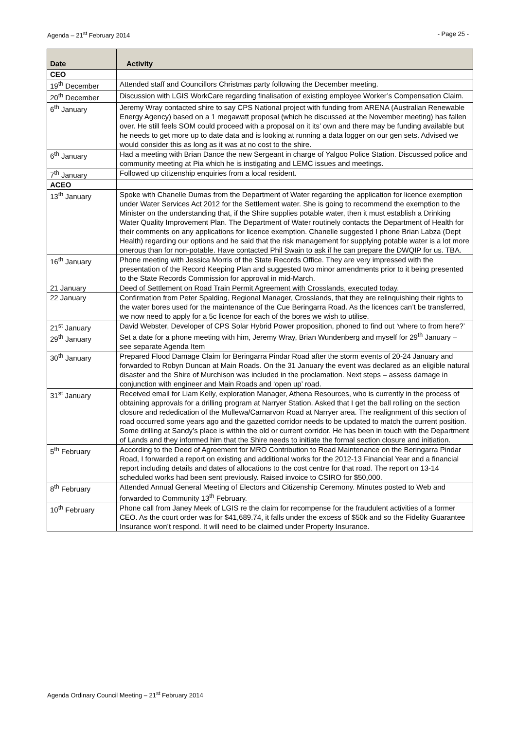Agenda – 21<sup>st</sup> February 2014 - Page 25 -
| Date | Activity |
| --- | --- |
| CEO | |
| 19<sup>th</sup> December | Attended staff and Councillors Christmas party following the December meeting. |
| 20<sup>th</sup> December | Discussion with LGIS WorkCare regarding finalisation of existing employee Worker’s Compensation Claim. |
| 6<sup>th</sup> January | Jeremy Wray contacted shire to say CPS National project with funding from ARENA (Australian Renewable Energy Agency) based on a 1 megawatt proposal (which he discussed at the November meeting) has fallen over. He still feels SOM could proceed with a proposal on it its’ own and there may be funding available but he needs to get more up to date data and is looking at running a data logger on our gen sets. Advised we would consider this as long as it was at no cost to the shire. |
| 6<sup>th</sup> January | Had a meeting with Brian Dance the new Sergeant in charge of Yalgoo Police Station. Discussed police and community meeting at Pia which he is instigating and LEMC issues and meetings. |
| 7<sup>th</sup> January | Followed up citizenship enquiries from a local resident. |
| ACEO | |
| 13<sup>th</sup> January | Spoke with Chanelle Dumas from the Department of Water regarding the application for licence exemption under Water Services Act 2012 for the Settlement water. She is going to recommend the exemption to the Minister on the understanding that, if the Shire supplies potable water, then it must establish a Drinking Water Quality Improvement Plan. The Department of Water routinely contacts the Department of Health for their comments on any applications for licence exemption. Chanelle suggested I phone Brian Labza (Dept Health) regarding our options and he said that the risk management for supplying potable water is a lot more onerous than for non-potable. Have contacted Phil Swain to ask if he can prepare the DWQIP for us. TBA. |
| 16<sup>th</sup> January | Phone meeting with Jessica Morris of the State Records Office. They are very impressed with the presentation of the Record Keeping Plan and suggested two minor amendments prior to it being presented to the State Records Commission for approval in mid-March. |
| 21 January | Deed of Settlement on Road Train Permit Agreement with Crosslands, executed today. |
| 22 January | Confirmation from Peter Spalding, Regional Manager, Crosslands, that they are relinquishing their rights to the water bores used for the maintenance of the Cue Beringarra Road. As the licences can’t be transferred, we now need to apply for a 5c licence for each of the bores we wish to utilise. |
| 21<sup>st</sup> January 29<sup>th</sup> January | David Webster, Developer of CPS Solar Hybrid Power proposition, phoned to find out ‘where to from here?’ Set a date for a phone meeting with him, Jeremy Wray, Brian Wundenberg and myself for 29<sup>th</sup> January – see separate Agenda Item |
| 30<sup>th</sup> January | Prepared Flood Damage Claim for Beringarra Pindar Road after the storm events of 20-24 January and forwarded to Robyn Duncan at Main Roads. On the 31 January the event was declared as an eligible natural disaster and the Shire of Murchison was included in the proclamation. Next steps – assess damage in conjunction with engineer and Main Roads and ‘open up’ road. |
| 31<sup>st</sup> January | Received email for Liam Kelly, exploration Manager, Athena Resources, who is currently in the process of obtaining approvals for a drilling program at Narryer Station. Asked that I get the ball rolling on the section closure and rededication of the Mullewa/Carnarvon Road at Narryer area. The realignment of this section of road occurred some years ago and the gazetted corridor needs to be updated to match the current position. Some drilling at Sandy’s place is within the old or current corridor. He has been in touch with the Department of Lands and they informed him that the Shire needs to initiate the formal section closure and initiation. |
| 5<sup>th</sup> February | According to the Deed of Agreement for MRO Contribution to Road Maintenance on the Beringarra Pindar Road, I forwarded a report on existing and additional works for the 2012-13 Financial Year and a financial report including details and dates of allocations to the cost centre for that road. The report on 13-14 scheduled works had been sent previously. Raised invoice to CSIRO for $50,000. |
| 8<sup>th</sup> February | Attended Annual General Meeting of Electors and Citizenship Ceremony. Minutes posted to Web and forwarded to Community 13<sup>th</sup> February. |
| 10<sup>th</sup> February | Phone call from Janey Meek of LGIS re the claim for recompense for the fraudulent activities of a former CEO. As the court order was for $41,689.74, it falls under the excess of $50k and so the Fidelity Guarantee Insurance won’t respond. It will need to be claimed under Property Insurance. |
Agenda Ordinary Council Meeting – 21<sup>st</sup> February 2014